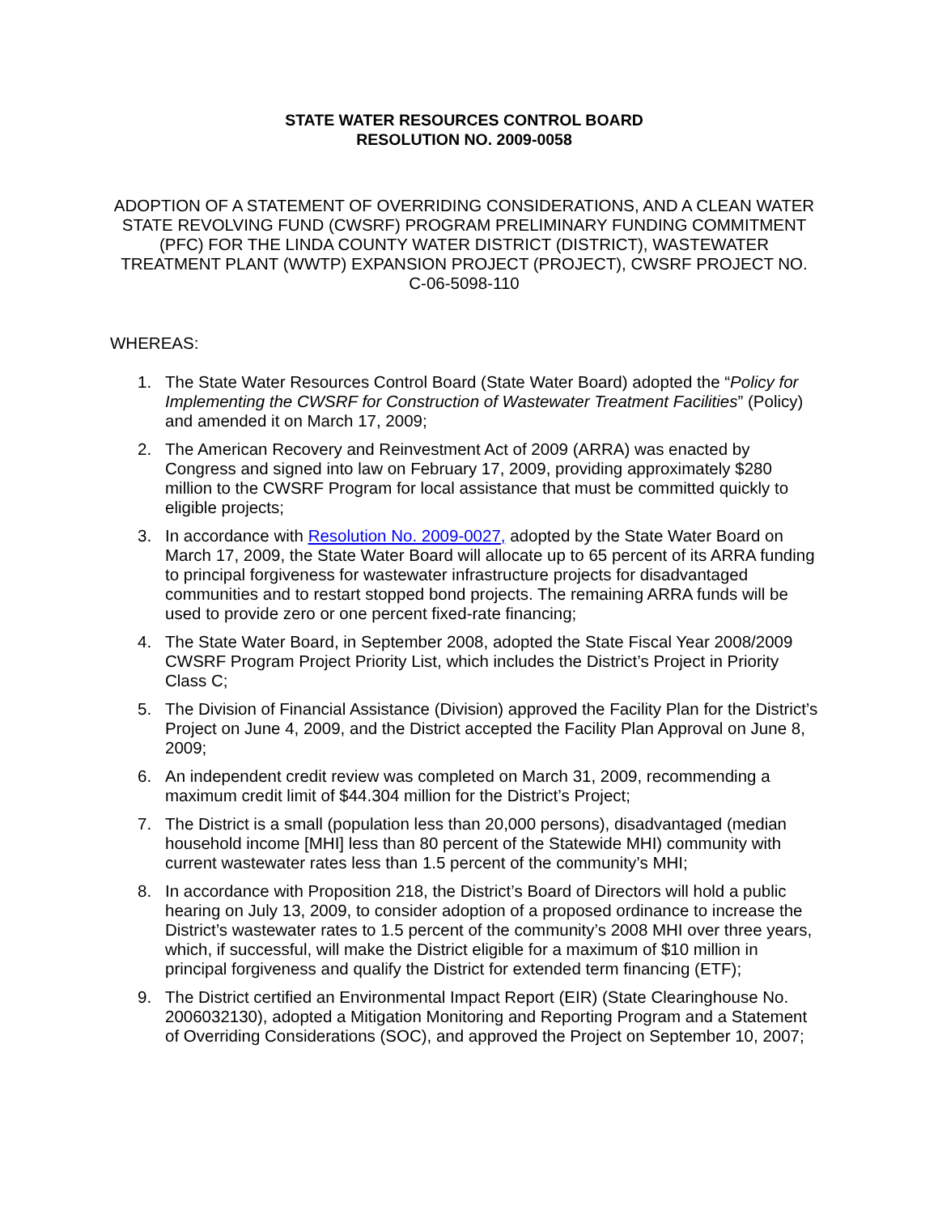STATE WATER RESOURCES CONTROL BOARD
RESOLUTION NO. 2009-0058
ADOPTION OF A STATEMENT OF OVERRIDING CONSIDERATIONS, AND A CLEAN WATER STATE REVOLVING FUND (CWSRF) PROGRAM PRELIMINARY FUNDING COMMITMENT (PFC) FOR THE LINDA COUNTY WATER DISTRICT (DISTRICT), WASTEWATER TREATMENT PLANT (WWTP) EXPANSION PROJECT (PROJECT), CWSRF PROJECT NO. C-06-5098-110
WHEREAS:
1. The State Water Resources Control Board (State Water Board) adopted the “Policy for Implementing the CWSRF for Construction of Wastewater Treatment Facilities” (Policy) and amended it on March 17, 2009;
2. The American Recovery and Reinvestment Act of 2009 (ARRA) was enacted by Congress and signed into law on February 17, 2009, providing approximately $280 million to the CWSRF Program for local assistance that must be committed quickly to eligible projects;
3. In accordance with Resolution No. 2009-0027, adopted by the State Water Board on March 17, 2009, the State Water Board will allocate up to 65 percent of its ARRA funding to principal forgiveness for wastewater infrastructure projects for disadvantaged communities and to restart stopped bond projects. The remaining ARRA funds will be used to provide zero or one percent fixed-rate financing;
4. The State Water Board, in September 2008, adopted the State Fiscal Year 2008/2009 CWSRF Program Project Priority List, which includes the District’s Project in Priority Class C;
5. The Division of Financial Assistance (Division) approved the Facility Plan for the District’s Project on June 4, 2009, and the District accepted the Facility Plan Approval on June 8, 2009;
6. An independent credit review was completed on March 31, 2009, recommending a maximum credit limit of $44.304 million for the District’s Project;
7. The District is a small (population less than 20,000 persons), disadvantaged (median household income [MHI] less than 80 percent of the Statewide MHI) community with current wastewater rates less than 1.5 percent of the community’s MHI;
8. In accordance with Proposition 218, the District’s Board of Directors will hold a public hearing on July 13, 2009, to consider adoption of a proposed ordinance to increase the District’s wastewater rates to 1.5 percent of the community’s 2008 MHI over three years, which, if successful, will make the District eligible for a maximum of $10 million in principal forgiveness and qualify the District for extended term financing (ETF);
9. The District certified an Environmental Impact Report (EIR) (State Clearinghouse No. 2006032130), adopted a Mitigation Monitoring and Reporting Program and a Statement of Overriding Considerations (SOC), and approved the Project on September 10, 2007;